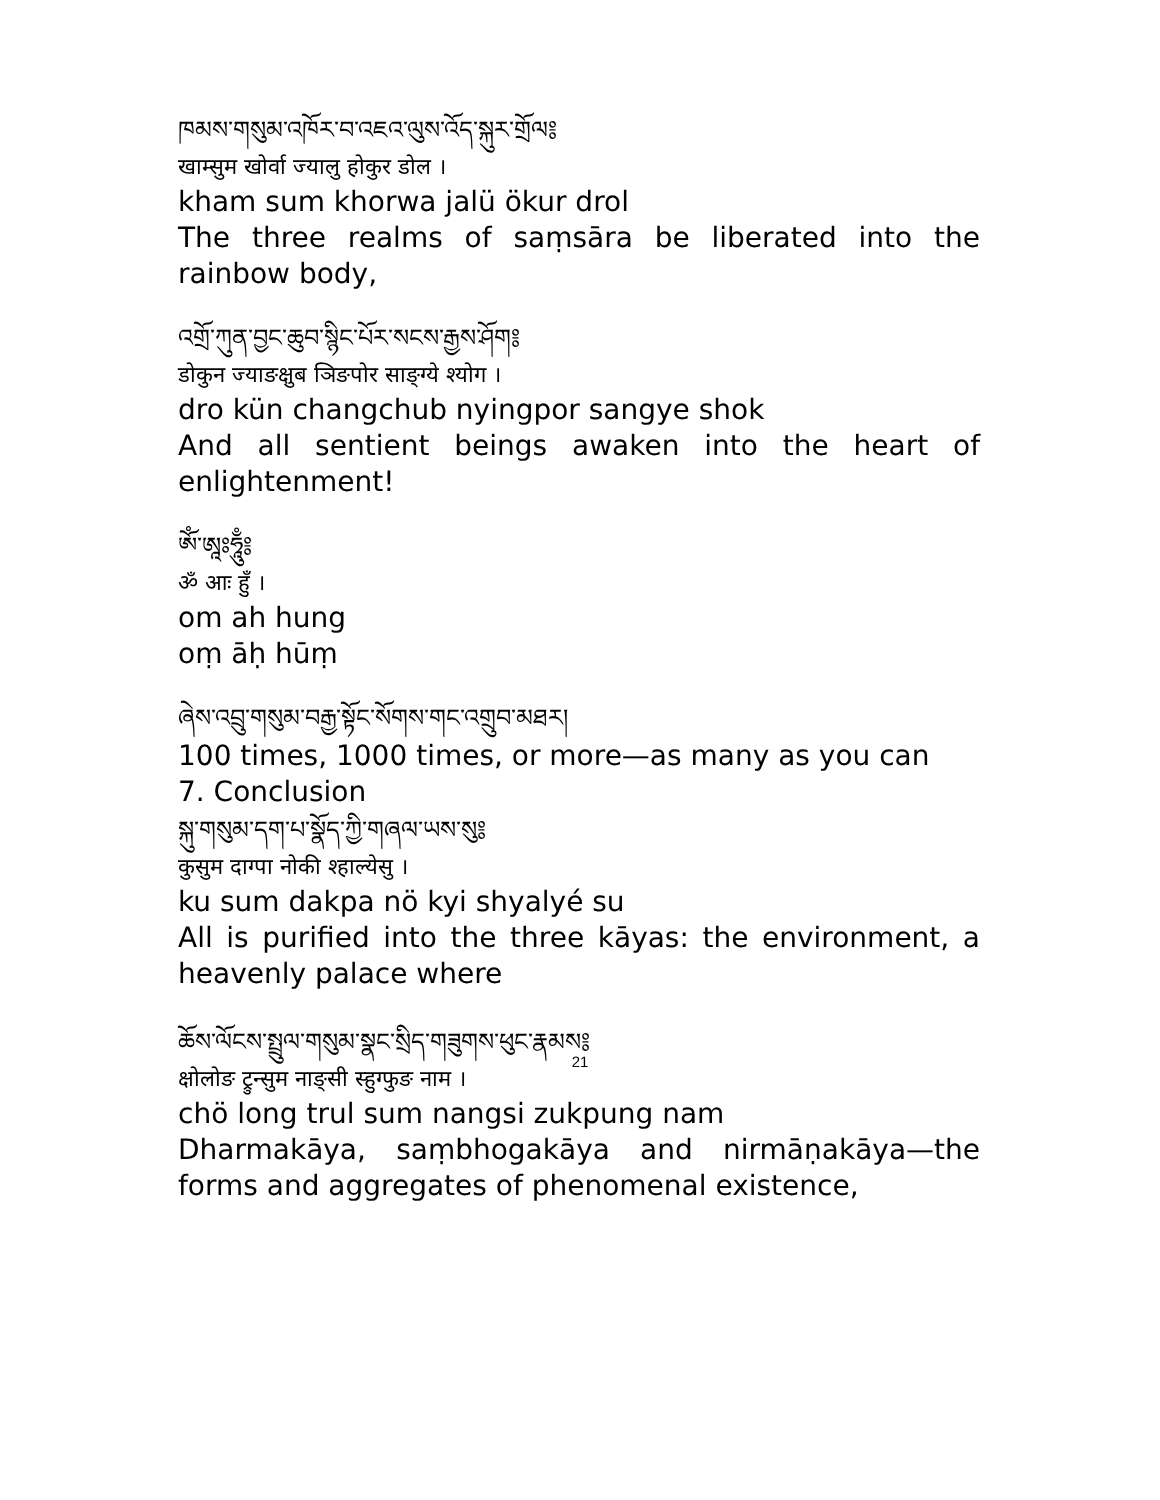ཁམས་གསུམ་འཁོར་བ་འཇའ་ལུས་འོད་སྐུར་གྲོལ༔
खाम्सुम खोर्वा ज्यालु होकुर डोल ।
kham sum khorwa jalü ökur drol
The three realms of saṃsāra be liberated into the rainbow body,
འགྲོ་ཀུན་བྱང་ཆུབ་སྙིང་པོར་སངས་རྒྱས་ཤོག༔
डोकुन ज्याङक्षुब ञिङपोर साङ्ग्ये श्योग ।
dro kün changchub nyingpor sangye shok
And all sentient beings awaken into the heart of enlightenment!
ཨོཾ་ཨཱཿཧཱུྃ༔
ॐ आः हुँ ।
om ah hung
oṃ āḥ hūṃ
ཞེས་འབྲུ་གསུམ་བརྒྱ་སྟོང་སོགས་གང་འགྲུབ་མཐར།
100 times, 1000 times, or more—as many as you can
7. Conclusion
སྐུ་གསུམ་དག་པ་སྣོད་ཀྱི་གཞལ་ཡས་སུ༔
कुसुम दाग्पा नोकी श्हाल्येसु ।
ku sum dakpa nö kyi shyalyé su
All is purified into the three kāyas: the environment, a heavenly palace where
ཆོས་ལོངས་སྤྲུལ་གསུམ་སྣང་སྲིད་གཟུགས་ཕུང་རྣམས༔
क्षोलोङ ट्रुन्सुम नाङ्सी स्हुग्फुङ नाम ।
chö long trul sum nangsi zukpung nam
Dharmakāya, saṃbhogakāya and nirmāṇakāya—the forms and aggregates of phenomenal existence,
21